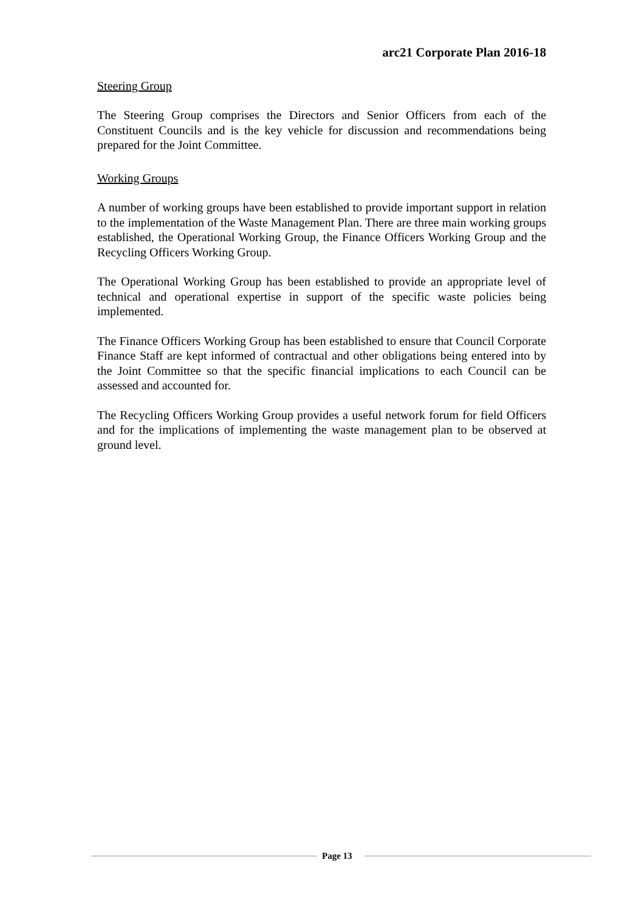arc21 Corporate Plan 2016-18
Steering Group
The Steering Group comprises the Directors and Senior Officers from each of the Constituent Councils and is the key vehicle for discussion and recommendations being prepared for the Joint Committee.
Working Groups
A number of working groups have been established to provide important support in relation to the implementation of the Waste Management Plan. There are three main working groups established, the Operational Working Group, the Finance Officers Working Group and the Recycling Officers Working Group.
The Operational Working Group has been established to provide an appropriate level of technical and operational expertise in support of the specific waste policies being implemented.
The Finance Officers Working Group has been established to ensure that Council Corporate Finance Staff are kept informed of contractual and other obligations being entered into by the Joint Committee so that the specific financial implications to each Council can be assessed and accounted for.
The Recycling Officers Working Group provides a useful network forum for field Officers and for the implications of implementing the waste management plan to be observed at ground level.
Page 13